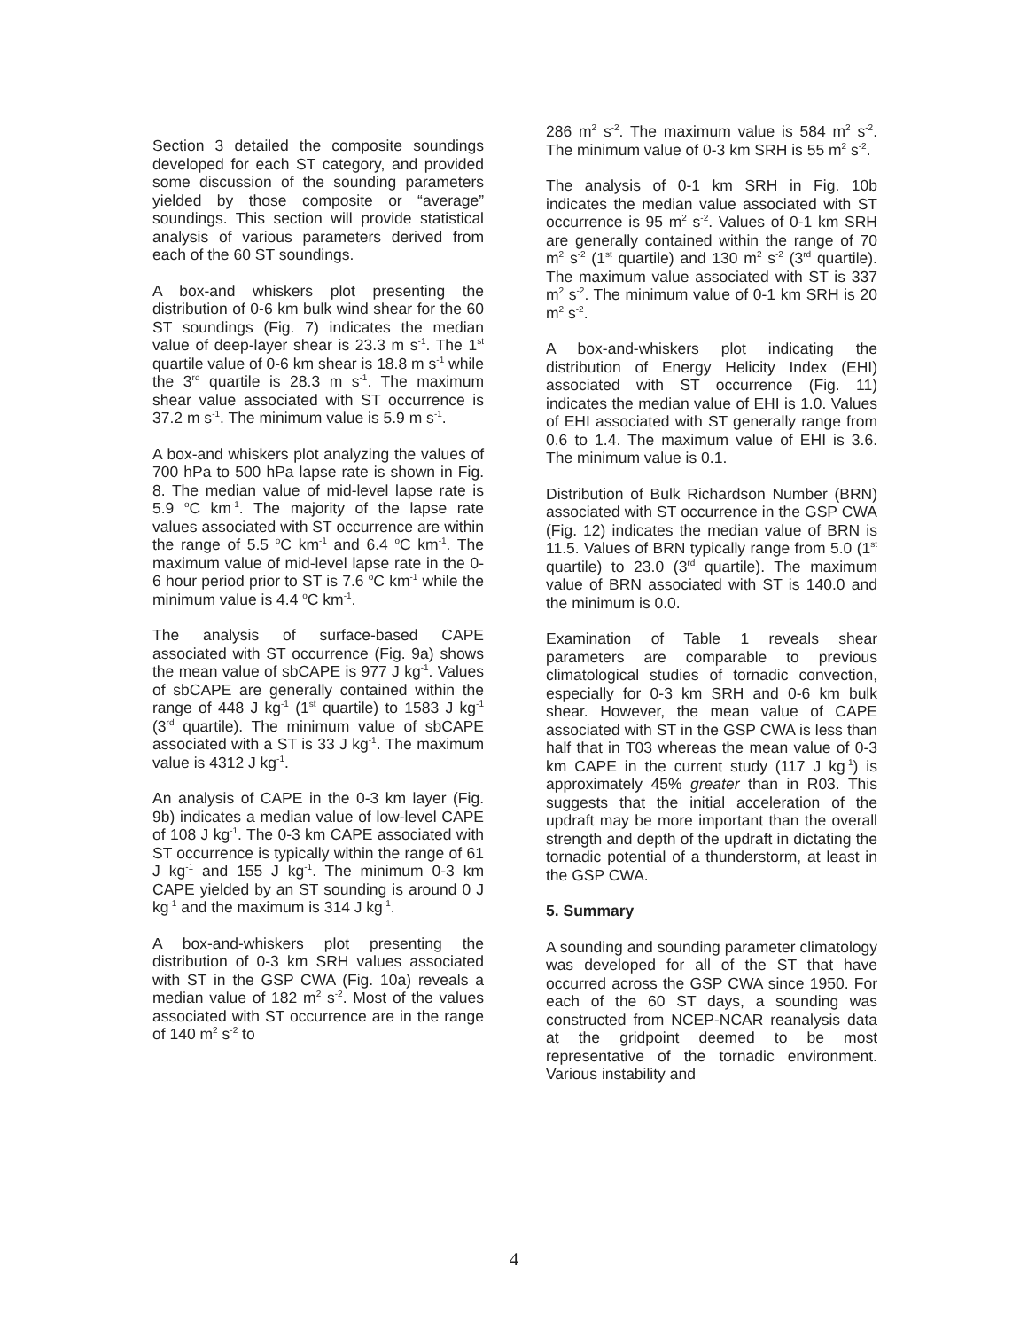Section 3 detailed the composite soundings developed for each ST category, and provided some discussion of the sounding parameters yielded by those composite or “average” soundings. This section will provide statistical analysis of various parameters derived from each of the 60 ST soundings.
A box-and whiskers plot presenting the distribution of 0-6 km bulk wind shear for the 60 ST soundings (Fig. 7) indicates the median value of deep-layer shear is 23.3 m s<sup>-1</sup>. The 1<sup>st</sup> quartile value of 0-6 km shear is 18.8 m s<sup>-1</sup> while the 3<sup>rd</sup> quartile is 28.3 m s<sup>-1</sup>. The maximum shear value associated with ST occurrence is 37.2 m s<sup>-1</sup>. The minimum value is 5.9 m s<sup>-1</sup>.
A box-and whiskers plot analyzing the values of 700 hPa to 500 hPa lapse rate is shown in Fig. 8. The median value of mid-level lapse rate is 5.9 <sup>o</sup>C km<sup>-1</sup>. The majority of the lapse rate values associated with ST occurrence are within the range of 5.5 <sup>o</sup>C km<sup>-1</sup> and 6.4 <sup>o</sup>C km<sup>-1</sup>. The maximum value of mid-level lapse rate in the 0-6 hour period prior to ST is 7.6 <sup>o</sup>C km<sup>-1</sup> while the minimum value is 4.4 <sup>o</sup>C km<sup>-1</sup>.
The analysis of surface-based CAPE associated with ST occurrence (Fig. 9a) shows the mean value of sbCAPE is 977 J kg<sup>-1</sup>. Values of sbCAPE are generally contained within the range of 448 J kg<sup>-1</sup> (1<sup>st</sup> quartile) to 1583 J kg<sup>-1</sup> (3<sup>rd</sup> quartile). The minimum value of sbCAPE associated with a ST is 33 J kg<sup>-1</sup>. The maximum value is 4312 J kg<sup>-1</sup>.
An analysis of CAPE in the 0-3 km layer (Fig. 9b) indicates a median value of low-level CAPE of 108 J kg<sup>-1</sup>. The 0-3 km CAPE associated with ST occurrence is typically within the range of 61 J kg<sup>-1</sup> and 155 J kg<sup>-1</sup>. The minimum 0-3 km CAPE yielded by an ST sounding is around 0 J kg<sup>-1</sup> and the maximum is 314 J kg<sup>-1</sup>.
A box-and-whiskers plot presenting the distribution of 0-3 km SRH values associated with ST in the GSP CWA (Fig. 10a) reveals a median value of 182 m<sup>2</sup> s<sup>-2</sup>. Most of the values associated with ST occurrence are in the range of 140 m<sup>2</sup> s<sup>-2</sup> to
286 m<sup>2</sup> s<sup>-2</sup>. The maximum value is 584 m<sup>2</sup> s<sup>-2</sup>. The minimum value of 0-3 km SRH is 55 m<sup>2</sup> s<sup>-2</sup>.
The analysis of 0-1 km SRH in Fig. 10b indicates the median value associated with ST occurrence is 95 m<sup>2</sup> s<sup>-2</sup>. Values of 0-1 km SRH are generally contained within the range of 70 m<sup>2</sup> s<sup>-2</sup> (1<sup>st</sup> quartile) and 130 m<sup>2</sup> s<sup>-2</sup> (3<sup>rd</sup> quartile). The maximum value associated with ST is 337 m<sup>2</sup> s<sup>-2</sup>. The minimum value of 0-1 km SRH is 20 m<sup>2</sup> s<sup>-2</sup>.
A box-and-whiskers plot indicating the distribution of Energy Helicity Index (EHI) associated with ST occurrence (Fig. 11) indicates the median value of EHI is 1.0. Values of EHI associated with ST generally range from 0.6 to 1.4. The maximum value of EHI is 3.6. The minimum value is 0.1.
Distribution of Bulk Richardson Number (BRN) associated with ST occurrence in the GSP CWA (Fig. 12) indicates the median value of BRN is 11.5. Values of BRN typically range from 5.0 (1<sup>st</sup> quartile) to 23.0 (3<sup>rd</sup> quartile). The maximum value of BRN associated with ST is 140.0 and the minimum is 0.0.
Examination of Table 1 reveals shear parameters are comparable to previous climatological studies of tornadic convection, especially for 0-3 km SRH and 0-6 km bulk shear. However, the mean value of CAPE associated with ST in the GSP CWA is less than half that in T03 whereas the mean value of 0-3 km CAPE in the current study (117 J kg<sup>-1</sup>) is approximately 45% greater than in R03. This suggests that the initial acceleration of the updraft may be more important than the overall strength and depth of the updraft in dictating the tornadic potential of a thunderstorm, at least in the GSP CWA.
5. Summary
A sounding and sounding parameter climatology was developed for all of the ST that have occurred across the GSP CWA since 1950. For each of the 60 ST days, a sounding was constructed from NCEP-NCAR reanalysis data at the gridpoint deemed to be most representative of the tornadic environment. Various instability and
4